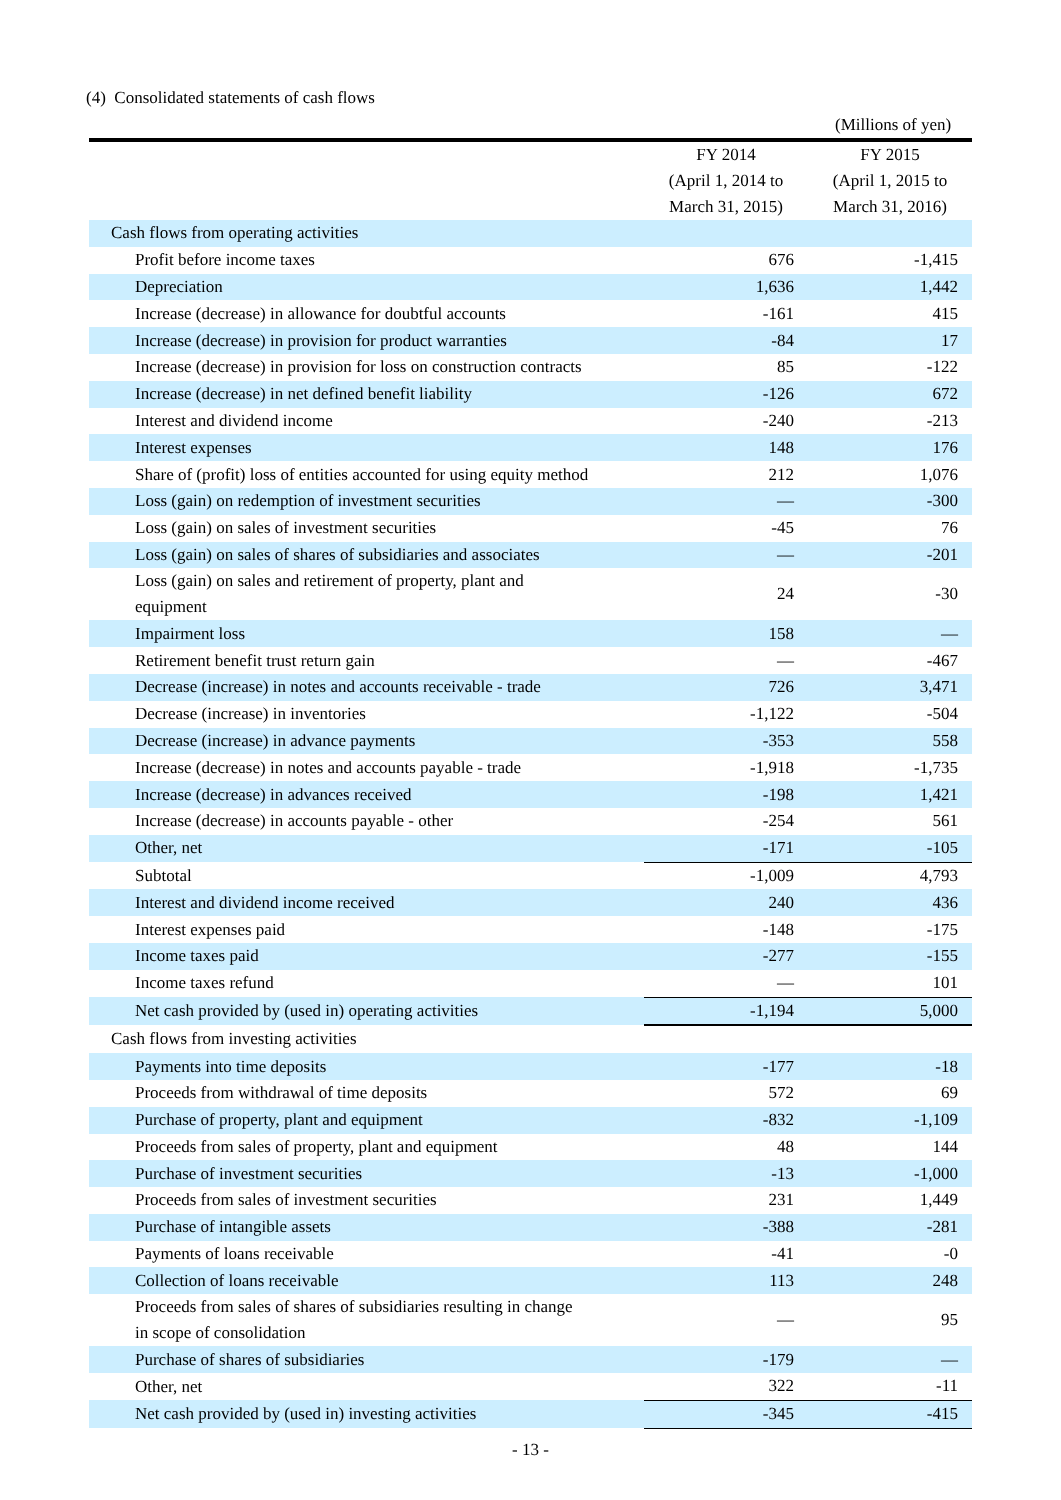(4) Consolidated statements of cash flows
(Millions of yen)
| | FY 2014 (April 1, 2014 to March 31, 2015) | FY 2015 (April 1, 2015 to March 31, 2016) |
| --- | --- | --- |
| Cash flows from operating activities | | |
| Profit before income taxes | 676 | -1,415 |
| Depreciation | 1,636 | 1,442 |
| Increase (decrease) in allowance for doubtful accounts | -161 | 415 |
| Increase (decrease) in provision for product warranties | -84 | 17 |
| Increase (decrease) in provision for loss on construction contracts | 85 | -122 |
| Increase (decrease) in net defined benefit liability | -126 | 672 |
| Interest and dividend income | -240 | -213 |
| Interest expenses | 148 | 176 |
| Share of (profit) loss of entities accounted for using equity method | 212 | 1,076 |
| Loss (gain) on redemption of investment securities | ― | -300 |
| Loss (gain) on sales of investment securities | -45 | 76 |
| Loss (gain) on sales of shares of subsidiaries and associates | ― | -201 |
| Loss (gain) on sales and retirement of property, plant and equipment | 24 | -30 |
| Impairment loss | 158 | ― |
| Retirement benefit trust return gain | ― | -467 |
| Decrease (increase) in notes and accounts receivable - trade | 726 | 3,471 |
| Decrease (increase) in inventories | -1,122 | -504 |
| Decrease (increase) in advance payments | -353 | 558 |
| Increase (decrease) in notes and accounts payable - trade | -1,918 | -1,735 |
| Increase (decrease) in advances received | -198 | 1,421 |
| Increase (decrease) in accounts payable - other | -254 | 561 |
| Other, net | -171 | -105 |
| Subtotal | -1,009 | 4,793 |
| Interest and dividend income received | 240 | 436 |
| Interest expenses paid | -148 | -175 |
| Income taxes paid | -277 | -155 |
| Income taxes refund | ― | 101 |
| Net cash provided by (used in) operating activities | -1,194 | 5,000 |
| Cash flows from investing activities | | |
| Payments into time deposits | -177 | -18 |
| Proceeds from withdrawal of time deposits | 572 | 69 |
| Purchase of property, plant and equipment | -832 | -1,109 |
| Proceeds from sales of property, plant and equipment | 48 | 144 |
| Purchase of investment securities | -13 | -1,000 |
| Proceeds from sales of investment securities | 231 | 1,449 |
| Purchase of intangible assets | -388 | -281 |
| Payments of loans receivable | -41 | -0 |
| Collection of loans receivable | 113 | 248 |
| Proceeds from sales of shares of subsidiaries resulting in change in scope of consolidation | ― | 95 |
| Purchase of shares of subsidiaries | -179 | ― |
| Other, net | 322 | -11 |
| Net cash provided by (used in) investing activities | -345 | -415 |
- 13 -